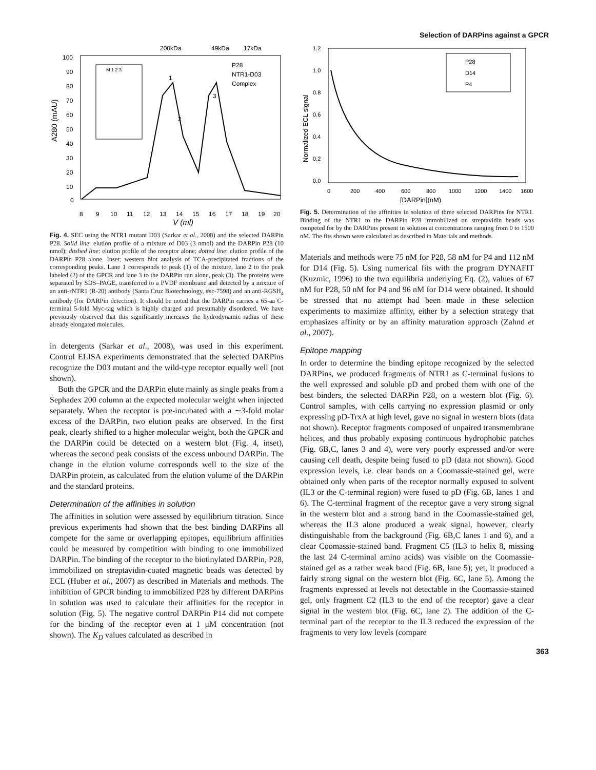Selection of DARPins against a GPCR
200kDa
49kDa
17kDa
100
90
80
70
60
50
40
30
20
10
0
8
9
10
11
12
13
14
15
16
17
18
19
20
V (ml)
A280 (mAU)
P28
NTR1-D03
Complex
1
2
3
M 1 2 3
Fig. 4. SEC using the NTR1 mutant D03 (Sarkar et al., 2008) and the selected DARPin P28. Solid line: elution profile of a mixture of D03 (3 nmol) and the DARPin P28 (10 nmol); dashed line: elution profile of the receptor alone; dotted line: elution profile of the DARPin P28 alone. Inset: western blot analysis of TCA-precipitated fractions of the corresponding peaks. Lane 1 corresponds to peak (1) of the mixture, lane 2 to the peak labeled (2) of the GPCR and lane 3 to the DARPin run alone, peak (3). The proteins were separated by SDS–PAGE, transferred to a PVDF membrane and detected by a mixture of an anti-rNTR1 (R-20) antibody (Santa Cruz Biotechnology, #sc-7598) and an anti-RGSH<sub>4</sub> antibody (for DARPin detection). It should be noted that the DARPin carries a 65-aa C-terminal 5-fold Myc-tag which is highly charged and presumably disordered. We have previously observed that this significantly increases the hydrodynamic radius of these already elongated molecules.
in detergents (Sarkar et al., 2008), was used in this experiment. Control ELISA experiments demonstrated that the selected DARPins recognize the D03 mutant and the wild-type receptor equally well (not shown).
Both the GPCR and the DARPin elute mainly as single peaks from a Sephadex 200 column at the expected molecular weight when injected separately. When the receptor is pre-incubated with a ∼3-fold molar excess of the DARPin, two elution peaks are observed. In the first peak, clearly shifted to a higher molecular weight, both the GPCR and the DARPin could be detected on a western blot (Fig. 4, inset), whereas the second peak consists of the excess unbound DARPin. The change in the elution volume corresponds well to the size of the DARPin protein, as calculated from the elution volume of the DARPin and the standard proteins.
Determination of the affinities in solution
The affinities in solution were assessed by equilibrium titration. Since previous experiments had shown that the best binding DARPins all compete for the same or overlapping epitopes, equilibrium affinities could be measured by competition with binding to one immobilized DARPin. The binding of the receptor to the biotinylated DARPin, P28, immobilized on streptavidin-coated magnetic beads was detected by ECL (Huber et al., 2007) as described in Materials and methods. The inhibition of GPCR binding to immobilized P28 by different DARPins in solution was used to calculate their affinities for the receptor in solution (Fig. 5). The negative control DARPin P14 did not compete for the binding of the receptor even at 1 μM concentration (not shown). The K<sub>D</sub> values calculated as described in
1.2
1.0
0.8
0.6
0.4
0.2
0.0
0
200
400
600
800
1000
1200
1400
1600
[DARPin](nM)
Normalized ECL signal
P28
D14
P4
Fig. 5. Determination of the affinities in solution of three selected DARPins for NTR1. Binding of the NTR1 to the DARPin P28 immobilized on streptavidin beads was competed for by the DARPins present in solution at concentrations ranging from 0 to 1500 nM. The fits shown were calculated as described in Materials and methods.
Materials and methods were 75 nM for P28, 58 nM for P4 and 112 nM for D14 (Fig. 5). Using numerical fits with the program DYNAFIT (Kuzmic, 1996) to the two equilibria underlying Eq. (2), values of 67 nM for P28, 50 nM for P4 and 96 nM for D14 were obtained. It should be stressed that no attempt had been made in these selection experiments to maximize affinity, either by a selection strategy that emphasizes affinity or by an affinity maturation approach (Zahnd et al., 2007).
Epitope mapping
In order to determine the binding epitope recognized by the selected DARPins, we produced fragments of NTR1 as C-terminal fusions to the well expressed and soluble pD and probed them with one of the best binders, the selected DARPin P28, on a western blot (Fig. 6). Control samples, with cells carrying no expression plasmid or only expressing pD-TrxA at high level, gave no signal in western blots (data not shown). Receptor fragments composed of unpaired transmembrane helices, and thus probably exposing continuous hydrophobic patches (Fig. 6B,C, lanes 3 and 4), were very poorly expressed and/or were causing cell death, despite being fused to pD (data not shown). Good expression levels, i.e. clear bands on a Coomassie-stained gel, were obtained only when parts of the receptor normally exposed to solvent (IL3 or the C-terminal region) were fused to pD (Fig. 6B, lanes 1 and 6). The C-terminal fragment of the receptor gave a very strong signal in the western blot and a strong band in the Coomassie-stained gel, whereas the IL3 alone produced a weak signal, however, clearly distinguishable from the background (Fig. 6B,C lanes 1 and 6), and a clear Coomassie-stained band. Fragment C5 (IL3 to helix 8, missing the last 24 C-terminal amino acids) was visible on the Coomassie-stained gel as a rather weak band (Fig. 6B, lane 5); yet, it produced a fairly strong signal on the western blot (Fig. 6C, lane 5). Among the fragments expressed at levels not detectable in the Coomassie-stained gel, only fragment C2 (IL3 to the end of the receptor) gave a clear signal in the western blot (Fig. 6C, lane 2). The addition of the C-terminal part of the receptor to the IL3 reduced the expression of the fragments to very low levels (compare
363